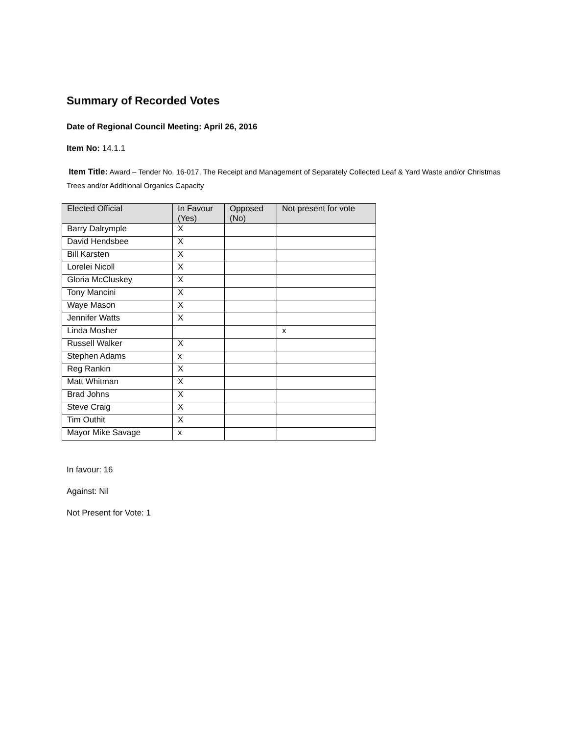Summary of Recorded Votes
Date of Regional Council Meeting: April 26, 2016
Item No: 14.1.1
Item Title: Award – Tender No. 16-017, The Receipt and Management of Separately Collected Leaf & Yard Waste and/or Christmas Trees and/or Additional Organics Capacity
| Elected Official | In Favour (Yes) | Opposed (No) | Not present for vote |
| --- | --- | --- | --- |
| Barry Dalrymple | X | | |
| David Hendsbee | X | | |
| Bill Karsten | X | | |
| Lorelei Nicoll | X | | |
| Gloria McCluskey | X | | |
| Tony Mancini | X | | |
| Waye Mason | X | | |
| Jennifer Watts | X | | |
| Linda Mosher | | | x |
| Russell Walker | X | | |
| Stephen Adams | x | | |
| Reg Rankin | X | | |
| Matt Whitman | X | | |
| Brad Johns | X | | |
| Steve Craig | X | | |
| Tim Outhit | X | | |
| Mayor Mike Savage | x | | |
In favour: 16
Against: Nil
Not Present for Vote: 1